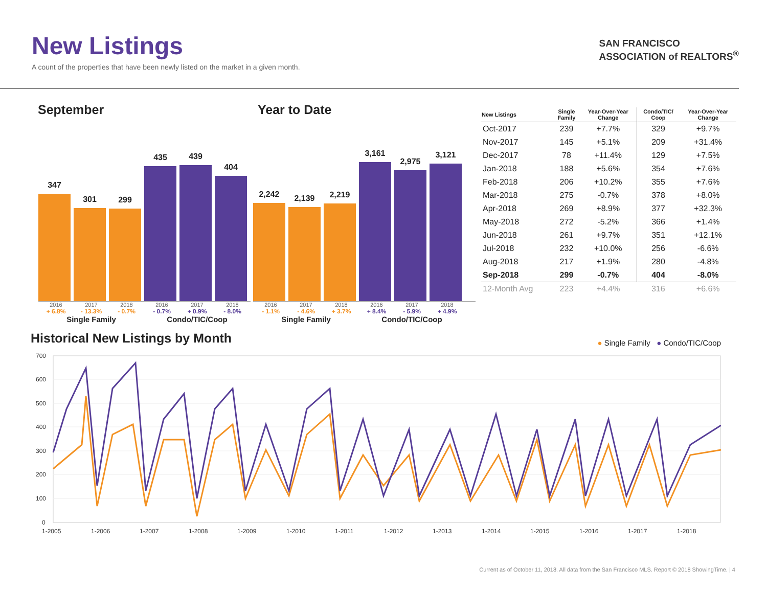New Listings
A count of the properties that have been newly listed on the market in a given month.
SAN FRANCISCO
ASSOCIATION of REALTORS<sup>®</sup>
September
347
301
299
435
439
404
2016 2017 2018 2016 2017 2018
+ 6.8% - 13.3% - 0.7% - 0.7% + 0.9% - 8.0%
Single Family Condo/TIC/Coop
Year to Date
2,242
2,139
2,219
3,161
2,975
3,121
2016 2017 2018 2016 2017 2018
- 1.1% - 4.6% + 3.7% + 8.4% - 5.9% + 4.9%
Single Family Condo/TIC/Coop
| New Listings | Single Family | Year-Over-Year Change | Condo/TIC/ Coop | Year-Over-Year Change |
| --- | --- | --- | --- | --- |
| Oct-2017 | 239 | +7.7% | 329 | +9.7% |
| Nov-2017 | 145 | +5.1% | 209 | +31.4% |
| Dec-2017 | 78 | +11.4% | 129 | +7.5% |
| Jan-2018 | 188 | +5.6% | 354 | +7.6% |
| Feb-2018 | 206 | +10.2% | 355 | +7.6% |
| Mar-2018 | 275 | -0.7% | 378 | +8.0% |
| Apr-2018 | 269 | +8.9% | 377 | +32.3% |
| May-2018 | 272 | -5.2% | 366 | +1.4% |
| Jun-2018 | 261 | +9.7% | 351 | +12.1% |
| Jul-2018 | 232 | +10.0% | 256 | -6.6% |
| Aug-2018 | 217 | +1.9% | 280 | -4.8% |
| Sep-2018 | 299 | -0.7% | 404 | -8.0% |
| 12-Month Avg | 223 | +4.4% | 316 | +6.6% |
Historical New Listings by Month
● Single Family ● Condo/TIC/Coop
700
600
500
400
300
200
100
0
1-2005
1-2006
1-2007
1-2008
1-2009
1-2010
1-2011
1-2012
1-2013
1-2014
1-2015
1-2016
1-2017
1-2018
Current as of October 11, 2018. All data from the San Francisco MLS. Report © 2018 ShowingTime. | 4